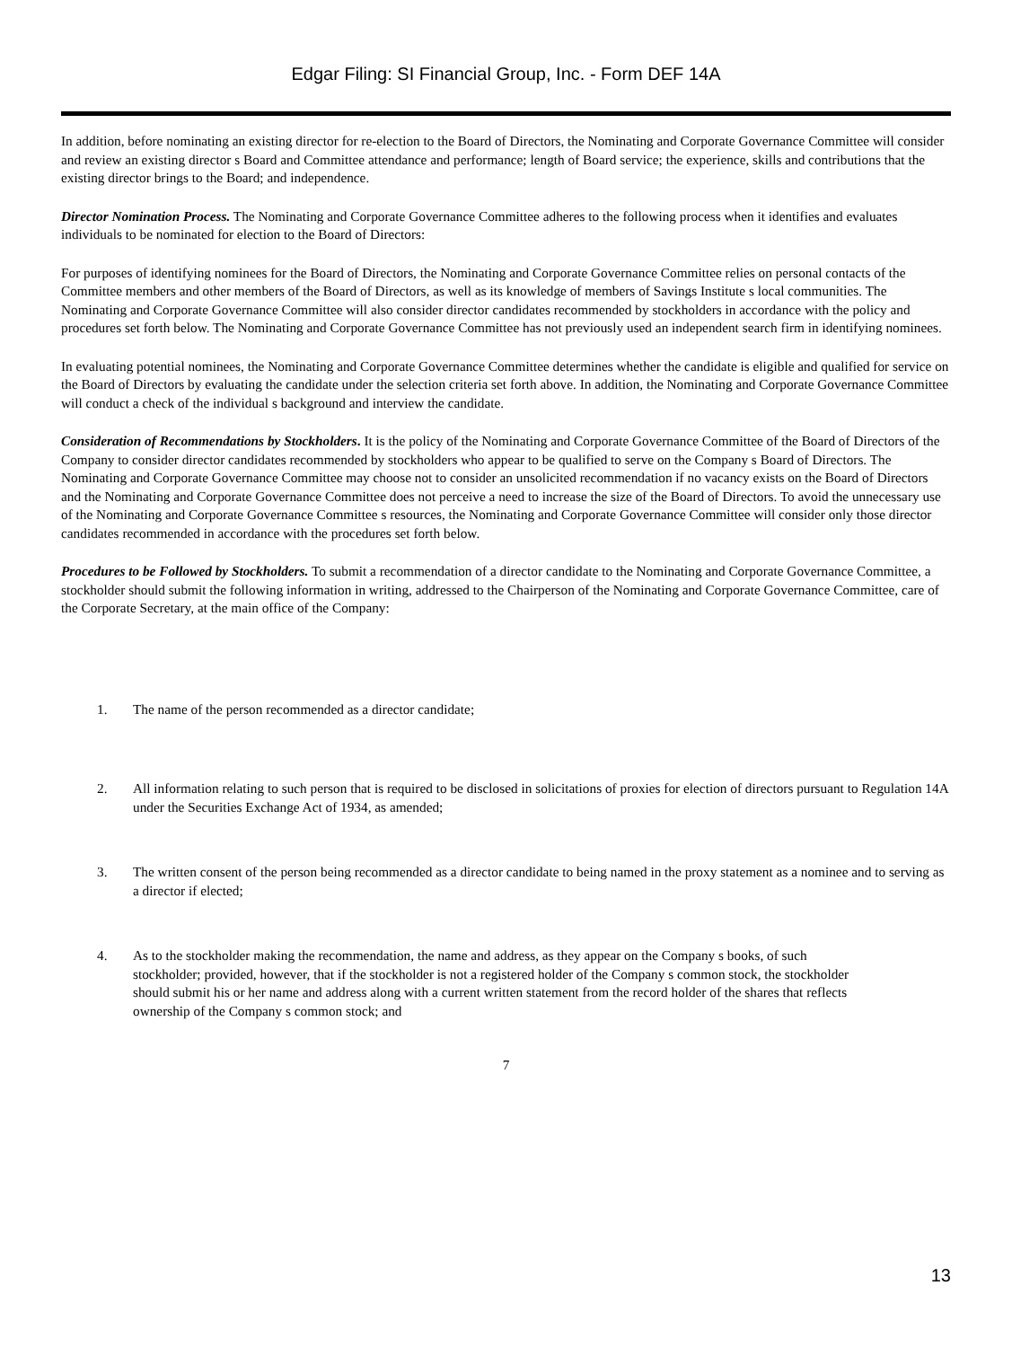Edgar Filing: SI Financial Group, Inc. - Form DEF 14A
In addition, before nominating an existing director for re-election to the Board of Directors, the Nominating and Corporate Governance Committee will consider and review an existing director s Board and Committee attendance and performance; length of Board service; the experience, skills and contributions that the existing director brings to the Board; and independence.
Director Nomination Process. The Nominating and Corporate Governance Committee adheres to the following process when it identifies and evaluates individuals to be nominated for election to the Board of Directors:
For purposes of identifying nominees for the Board of Directors, the Nominating and Corporate Governance Committee relies on personal contacts of the Committee members and other members of the Board of Directors, as well as its knowledge of members of Savings Institute s local communities. The Nominating and Corporate Governance Committee will also consider director candidates recommended by stockholders in accordance with the policy and procedures set forth below. The Nominating and Corporate Governance Committee has not previously used an independent search firm in identifying nominees.
In evaluating potential nominees, the Nominating and Corporate Governance Committee determines whether the candidate is eligible and qualified for service on the Board of Directors by evaluating the candidate under the selection criteria set forth above. In addition, the Nominating and Corporate Governance Committee will conduct a check of the individual s background and interview the candidate.
Consideration of Recommendations by Stockholders. It is the policy of the Nominating and Corporate Governance Committee of the Board of Directors of the Company to consider director candidates recommended by stockholders who appear to be qualified to serve on the Company s Board of Directors. The Nominating and Corporate Governance Committee may choose not to consider an unsolicited recommendation if no vacancy exists on the Board of Directors and the Nominating and Corporate Governance Committee does not perceive a need to increase the size of the Board of Directors. To avoid the unnecessary use of the Nominating and Corporate Governance Committee s resources, the Nominating and Corporate Governance Committee will consider only those director candidates recommended in accordance with the procedures set forth below.
Procedures to be Followed by Stockholders. To submit a recommendation of a director candidate to the Nominating and Corporate Governance Committee, a stockholder should submit the following information in writing, addressed to the Chairperson of the Nominating and Corporate Governance Committee, care of the Corporate Secretary, at the main office of the Company:
1. The name of the person recommended as a director candidate;
2. All information relating to such person that is required to be disclosed in solicitations of proxies for election of directors pursuant to Regulation 14A under the Securities Exchange Act of 1934, as amended;
3. The written consent of the person being recommended as a director candidate to being named in the proxy statement as a nominee and to serving as a director if elected;
4. As to the stockholder making the recommendation, the name and address, as they appear on the Company s books, of such stockholder; provided, however, that if the stockholder is not a registered holder of the Company s common stock, the stockholder should submit his or her name and address along with a current written statement from the record holder of the shares that reflects ownership of the Company s common stock; and
7
13